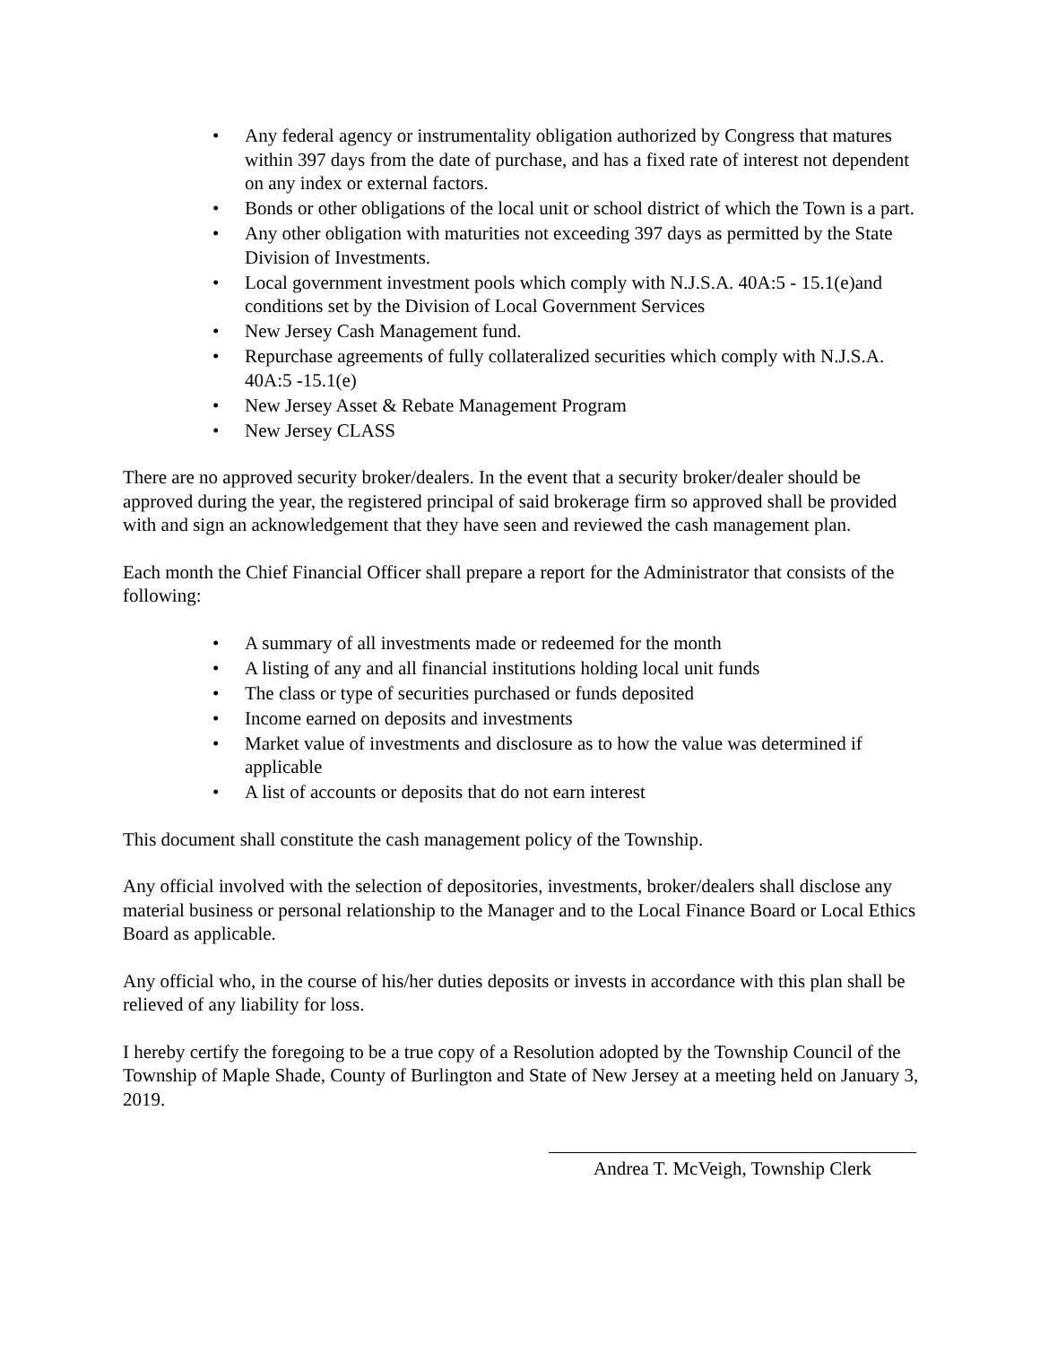• Any federal agency or instrumentality obligation authorized by Congress that matures within 397 days from the date of purchase, and has a fixed rate of interest not dependent on any index or external factors.
• Bonds or other obligations of the local unit or school district of which the Town is a part.
• Any other obligation with maturities not exceeding 397 days as permitted by the State Division of Investments.
• Local government investment pools which comply with N.J.S.A. 40A:5 - 15.1(e)and conditions set by the Division of Local Government Services
• New Jersey Cash Management fund.
• Repurchase agreements of fully collateralized securities which comply with N.J.S.A. 40A:5 -15.1(e)
• New Jersey Asset & Rebate Management Program
• New Jersey CLASS
There are no approved security broker/dealers. In the event that a security broker/dealer should be approved during the year, the registered principal of said brokerage firm so approved shall be provided with and sign an acknowledgement that they have seen and reviewed the cash management plan.
Each month the Chief Financial Officer shall prepare a report for the Administrator that consists of the following:
• A summary of all investments made or redeemed for the month
• A listing of any and all financial institutions holding local unit funds
• The class or type of securities purchased or funds deposited
• Income earned on deposits and investments
• Market value of investments and disclosure as to how the value was determined if applicable
• A list of accounts or deposits that do not earn interest
This document shall constitute the cash management policy of the Township.
Any official involved with the selection of depositories, investments, broker/dealers shall disclose any material business or personal relationship to the Manager and to the Local Finance Board or Local Ethics Board as applicable.
Any official who, in the course of his/her duties deposits or invests in accordance with this plan shall be relieved of any liability for loss.
I hereby certify the foregoing to be a true copy of a Resolution adopted by the Township Council of the Township of Maple Shade, County of Burlington and State of New Jersey at a meeting held on January 3, 2019.
Andrea T. McVeigh, Township Clerk